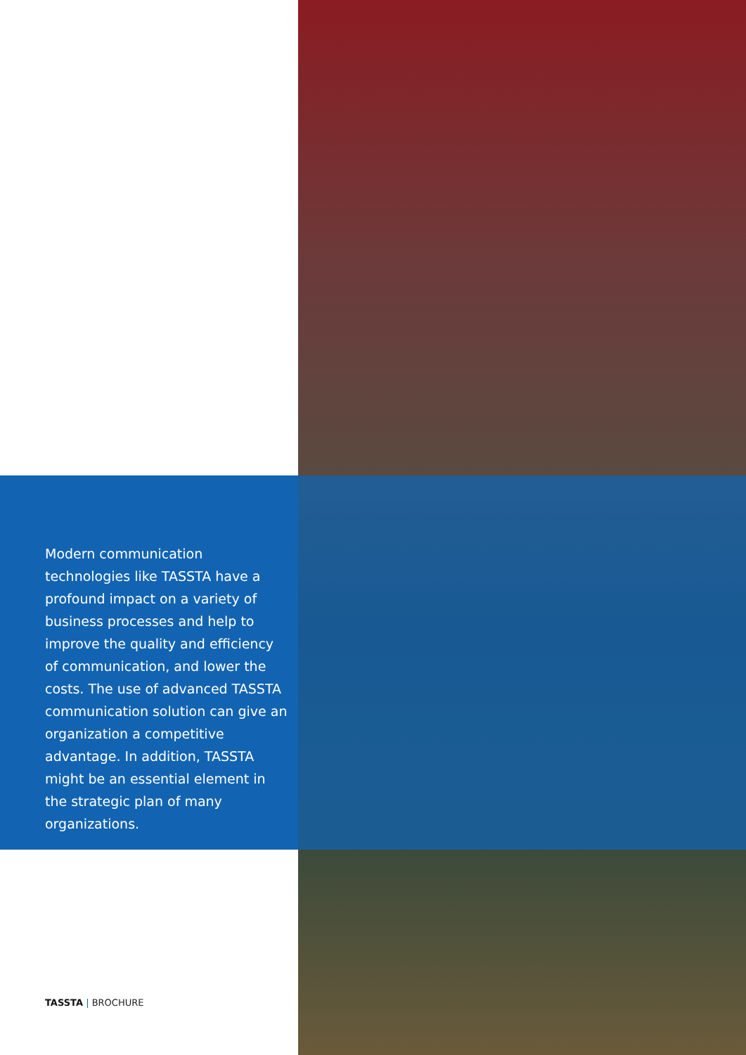Modern communication technologies like TASSTA have a profound impact on a variety of business processes and help to improve the quality and efficiency of communication, and lower the costs. The use of advanced TASSTA communication solution can give an organization a competitive advantage. In addition, TASSTA might be an essential element in the strategic plan of many organizations.
TASSTA | BROCHURE